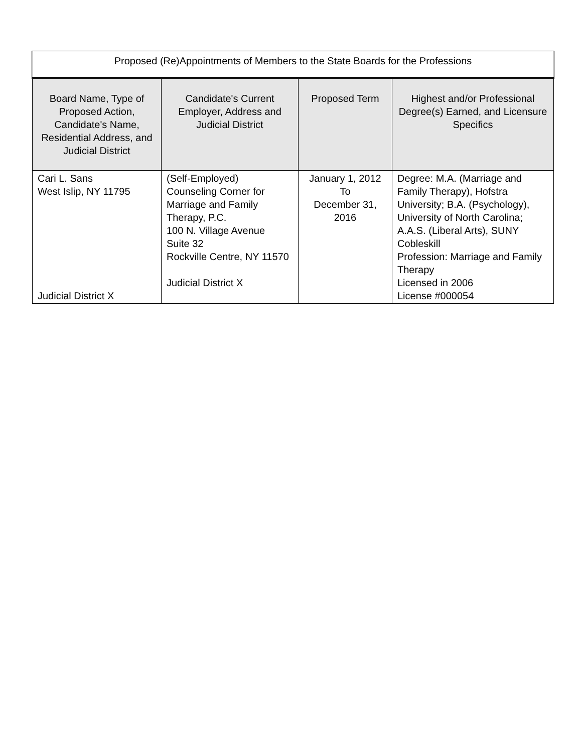| Proposed (Re)Appointments of Members to the State Boards for the Professions | | | |
| Board Name, Type of Proposed Action, Candidate's Name, Residential Address, and Judicial District | Candidate's Current Employer, Address and Judicial District | Proposed Term | Highest and/or Professional Degree(s) Earned, and Licensure Specifics |
| Cari L. Sans West Islip, NY 11795 Judicial District X | (Self-Employed) Counseling Corner for Marriage and Family Therapy, P.C. 100 N. Village Avenue Suite 32 Rockville Centre, NY 11570 Judicial District X | January 1, 2012 To December 31, 2016 | Degree: M.A. (Marriage and Family Therapy), Hofstra University; B.A. (Psychology), University of North Carolina; A.A.S. (Liberal Arts), SUNY Cobleskill Profession: Marriage and Family Therapy Licensed in 2006 License #000054 |